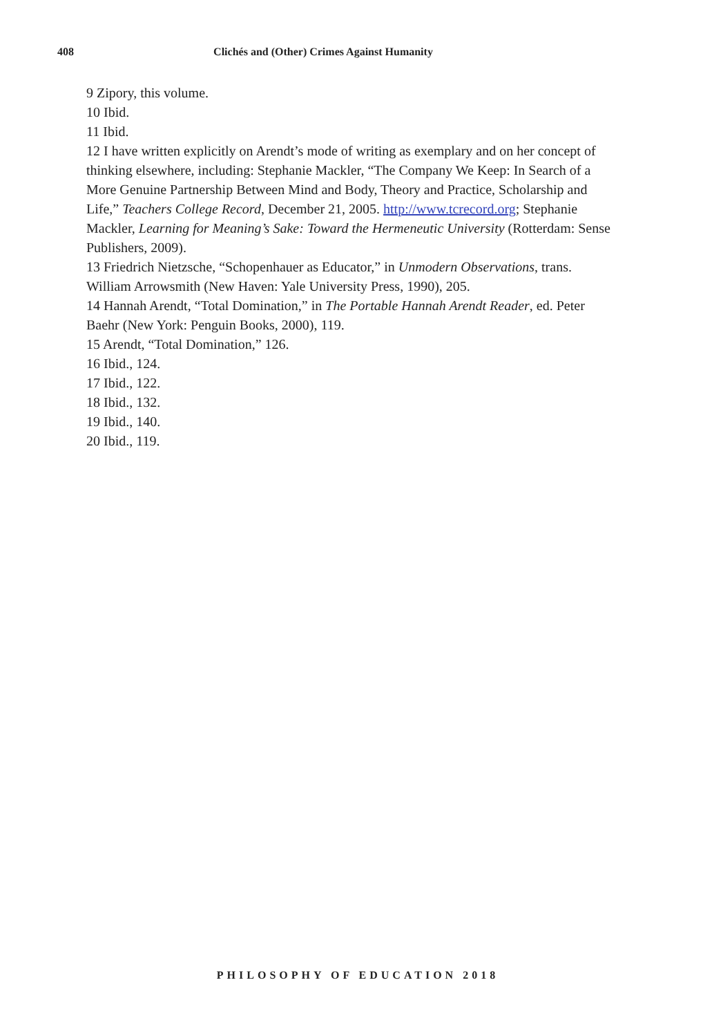408 Clichés and (Other) Crimes Against Humanity
9 Zipory, this volume.
10 Ibid.
11 Ibid.
12 I have written explicitly on Arendt’s mode of writing as exemplary and on her concept of thinking elsewhere, including: Stephanie Mackler, “The Company We Keep: In Search of a More Genuine Partnership Between Mind and Body, Theory and Practice, Scholarship and Life,” Teachers College Record, December 21, 2005. http://www.tcrecord.org; Stephanie Mackler, Learning for Meaning’s Sake: Toward the Hermeneutic University (Rotterdam: Sense Publishers, 2009).
13 Friedrich Nietzsche, “Schopenhauer as Educator,” in Unmodern Observations, trans. William Arrowsmith (New Haven: Yale University Press, 1990), 205.
14 Hannah Arendt, “Total Domination,” in The Portable Hannah Arendt Reader, ed. Peter Baehr (New York: Penguin Books, 2000), 119.
15 Arendt, “Total Domination,” 126.
16 Ibid., 124.
17 Ibid., 122.
18 Ibid., 132.
19 Ibid., 140.
20 Ibid., 119.
PHILOSOPHY OF EDUCATION 2018